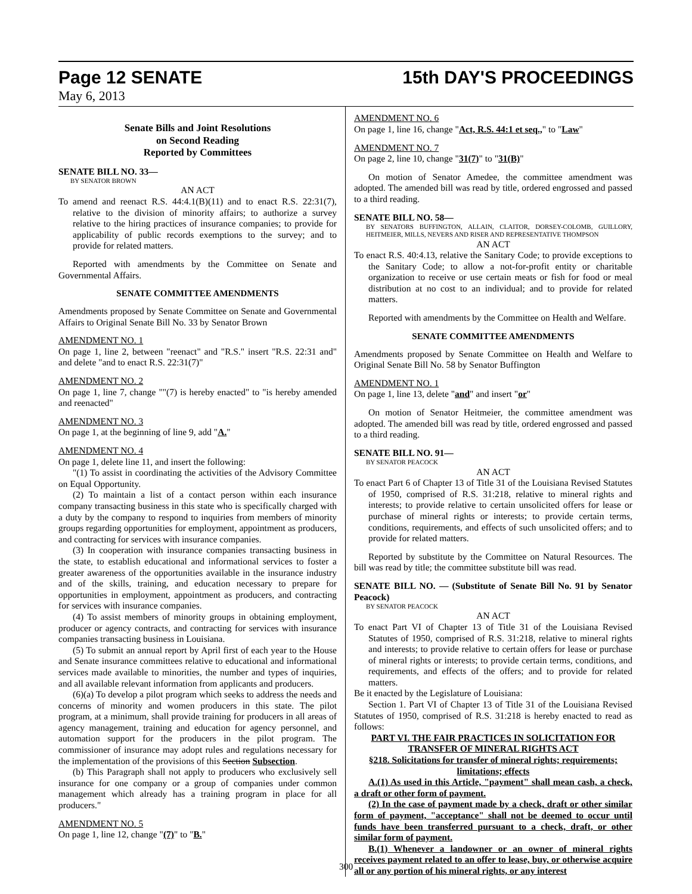Page 12 SENATE 15th DAY'S PROCEEDINGS
May 6, 2013
Senate Bills and Joint Resolutions
on Second Reading
Reported by Committees
SENATE BILL NO. 33—
BY SENATOR BROWN
AN ACT
To amend and reenact R.S. 44:4.1(B)(11) and to enact R.S. 22:31(7), relative to the division of minority affairs; to authorize a survey relative to the hiring practices of insurance companies; to provide for applicability of public records exemptions to the survey; and to provide for related matters.
Reported with amendments by the Committee on Senate and Governmental Affairs.
SENATE COMMITTEE AMENDMENTS
Amendments proposed by Senate Committee on Senate and Governmental Affairs to Original Senate Bill No. 33 by Senator Brown
AMENDMENT NO. 1
On page 1, line 2, between "reenact" and "R.S." insert "R.S. 22:31 and" and delete "and to enact R.S. 22:31(7)"
AMENDMENT NO. 2
On page 1, line 7, change ""(7) is hereby enacted" to "is hereby amended and reenacted"
AMENDMENT NO. 3
On page 1, at the beginning of line 9, add "A."
AMENDMENT NO. 4
On page 1, delete line 11, and insert the following:
"(1) To assist in coordinating the activities of the Advisory Committee on Equal Opportunity.
(2) To maintain a list of a contact person within each insurance company transacting business in this state who is specifically charged with a duty by the company to respond to inquiries from members of minority groups regarding opportunities for employment, appointment as producers, and contracting for services with insurance companies.
(3) In cooperation with insurance companies transacting business in the state, to establish educational and informational services to foster a greater awareness of the opportunities available in the insurance industry and of the skills, training, and education necessary to prepare for opportunities in employment, appointment as producers, and contracting for services with insurance companies.
(4) To assist members of minority groups in obtaining employment, producer or agency contracts, and contracting for services with insurance companies transacting business in Louisiana.
(5) To submit an annual report by April first of each year to the House and Senate insurance committees relative to educational and informational services made available to minorities, the number and types of inquiries, and all available relevant information from applicants and producers.
(6)(a) To develop a pilot program which seeks to address the needs and concerns of minority and women producers in this state. The pilot program, at a minimum, shall provide training for producers in all areas of agency management, training and education for agency personnel, and automation support for the producers in the pilot program. The commissioner of insurance may adopt rules and regulations necessary for the implementation of the provisions of this Section Subsection.
(b) This Paragraph shall not apply to producers who exclusively sell insurance for one company or a group of companies under common management which already has a training program in place for all producers."
AMENDMENT NO. 5
On page 1, line 12, change "(7)" to "B."
AMENDMENT NO. 6
On page 1, line 16, change "Act, R.S. 44:1 et seq.," to "Law"
AMENDMENT NO. 7
On page 2, line 10, change "31(7)" to "31(B)"
On motion of Senator Amedee, the committee amendment was adopted. The amended bill was read by title, ordered engrossed and passed to a third reading.
SENATE BILL NO. 58—
BY SENATORS BUFFINGTON, ALLAIN, CLAITOR, DORSEY-COLOMB, GUILLORY, HEITMEIER, MILLS, NEVERS AND RISER AND REPRESENTATIVE THOMPSON
AN ACT
To enact R.S. 40:4.13, relative the Sanitary Code; to provide exceptions to the Sanitary Code; to allow a not-for-profit entity or charitable organization to receive or use certain meats or fish for food or meal distribution at no cost to an individual; and to provide for related matters.
Reported with amendments by the Committee on Health and Welfare.
SENATE COMMITTEE AMENDMENTS
Amendments proposed by Senate Committee on Health and Welfare to Original Senate Bill No. 58 by Senator Buffington
AMENDMENT NO. 1
On page 1, line 13, delete "and" and insert "or"
On motion of Senator Heitmeier, the committee amendment was adopted. The amended bill was read by title, ordered engrossed and passed to a third reading.
SENATE BILL NO. 91—
BY SENATOR PEACOCK
AN ACT
To enact Part 6 of Chapter 13 of Title 31 of the Louisiana Revised Statutes of 1950, comprised of R.S. 31:218, relative to mineral rights and interests; to provide relative to certain unsolicited offers for lease or purchase of mineral rights or interests; to provide certain terms, conditions, requirements, and effects of such unsolicited offers; and to provide for related matters.
Reported by substitute by the Committee on Natural Resources. The bill was read by title; the committee substitute bill was read.
SENATE BILL NO. — (Substitute of Senate Bill No. 91 by Senator Peacock)
BY SENATOR PEACOCK
AN ACT
To enact Part VI of Chapter 13 of Title 31 of the Louisiana Revised Statutes of 1950, comprised of R.S. 31:218, relative to mineral rights and interests; to provide relative to certain offers for lease or purchase of mineral rights or interests; to provide certain terms, conditions, and requirements, and effects of the offers; and to provide for related matters.
Be it enacted by the Legislature of Louisiana:
Section 1. Part VI of Chapter 13 of Title 31 of the Louisiana Revised Statutes of 1950, comprised of R.S. 31:218 is hereby enacted to read as follows:
PART VI. THE FAIR PRACTICES IN SOLICITATION FOR TRANSFER OF MINERAL RIGHTS ACT
§218. Solicitations for transfer of mineral rights; requirements; limitations; effects
A.(1) As used in this Article, "payment" shall mean cash, a check, a draft or other form of payment.
(2) In the case of payment made by a check, draft or other similar form of payment, "acceptance" shall not be deemed to occur until funds have been transferred pursuant to a check, draft, or other similar form of payment.
B.(1) Whenever a landowner or an owner of mineral rights receives payment related to an offer to lease, buy, or otherwise acquire all or any portion of his mineral rights, or any interest
300